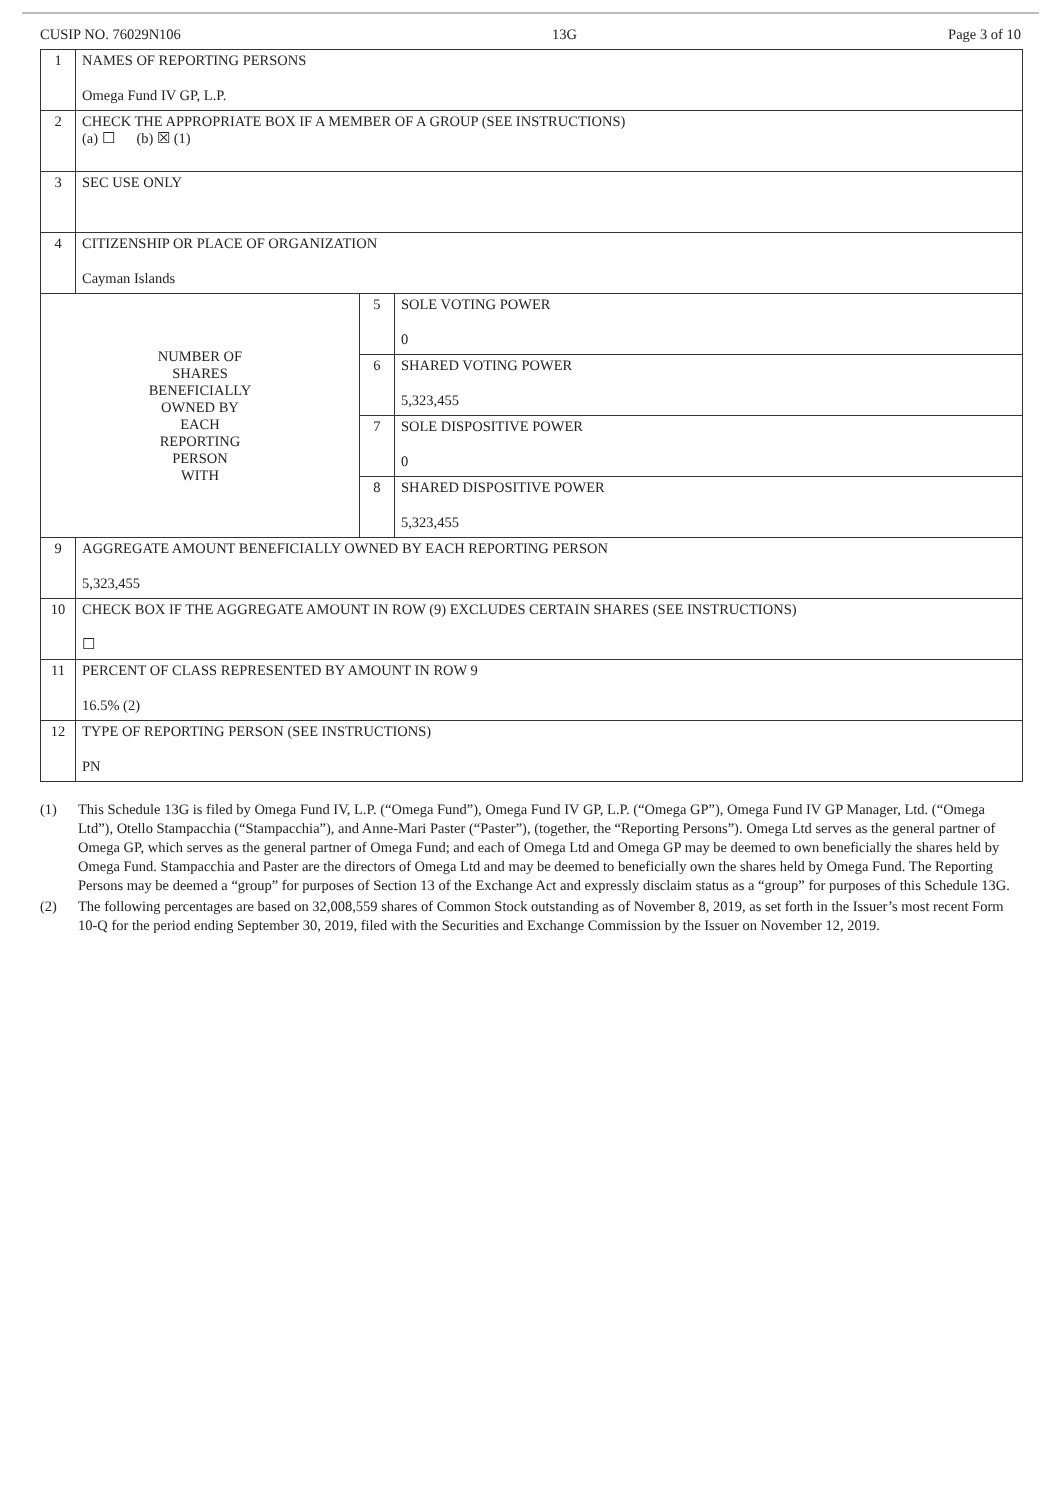CUSIP NO. 76029N106 13G Page 3 of 10
| 1 | NAMES OF REPORTING PERSONS Omega Fund IV GP, L.P. | | |
| 2 | CHECK THE APPROPRIATE BOX IF A MEMBER OF A GROUP (SEE INSTRUCTIONS) (a) ☐ (b) ☒ (1) | | |
| 3 | SEC USE ONLY | | |
| 4 | CITIZENSHIP OR PLACE OF ORGANIZATION Cayman Islands | | |
| NUMBER OF SHARES BENEFICIALLY OWNED BY EACH REPORTING PERSON WITH | | 5 | SOLE VOTING POWER 0 |
| | | 6 | SHARED VOTING POWER 5,323,455 |
| | | 7 | SOLE DISPOSITIVE POWER 0 |
| | | 8 | SHARED DISPOSITIVE POWER 5,323,455 |
| 9 | AGGREGATE AMOUNT BENEFICIALLY OWNED BY EACH REPORTING PERSON 5,323,455 | | |
| 10 | CHECK BOX IF THE AGGREGATE AMOUNT IN ROW (9) EXCLUDES CERTAIN SHARES (SEE INSTRUCTIONS) ☐ | | |
| 11 | PERCENT OF CLASS REPRESENTED BY AMOUNT IN ROW 9 16.5% (2) | | |
| 12 | TYPE OF REPORTING PERSON (SEE INSTRUCTIONS) PN | | |
(1) This Schedule 13G is filed by Omega Fund IV, L.P. (“Omega Fund”), Omega Fund IV GP, L.P. (“Omega GP”), Omega Fund IV GP Manager, Ltd. (“Omega Ltd”), Otello Stampacchia (“Stampacchia”), and Anne-Mari Paster (“Paster”), (together, the “Reporting Persons”). Omega Ltd serves as the general partner of Omega GP, which serves as the general partner of Omega Fund; and each of Omega Ltd and Omega GP may be deemed to own beneficially the shares held by Omega Fund. Stampacchia and Paster are the directors of Omega Ltd and may be deemed to beneficially own the shares held by Omega Fund. The Reporting Persons may be deemed a “group” for purposes of Section 13 of the Exchange Act and expressly disclaim status as a “group” for purposes of this Schedule 13G.
(2) The following percentages are based on 32,008,559 shares of Common Stock outstanding as of November 8, 2019, as set forth in the Issuer’s most recent Form 10-Q for the period ending September 30, 2019, filed with the Securities and Exchange Commission by the Issuer on November 12, 2019.